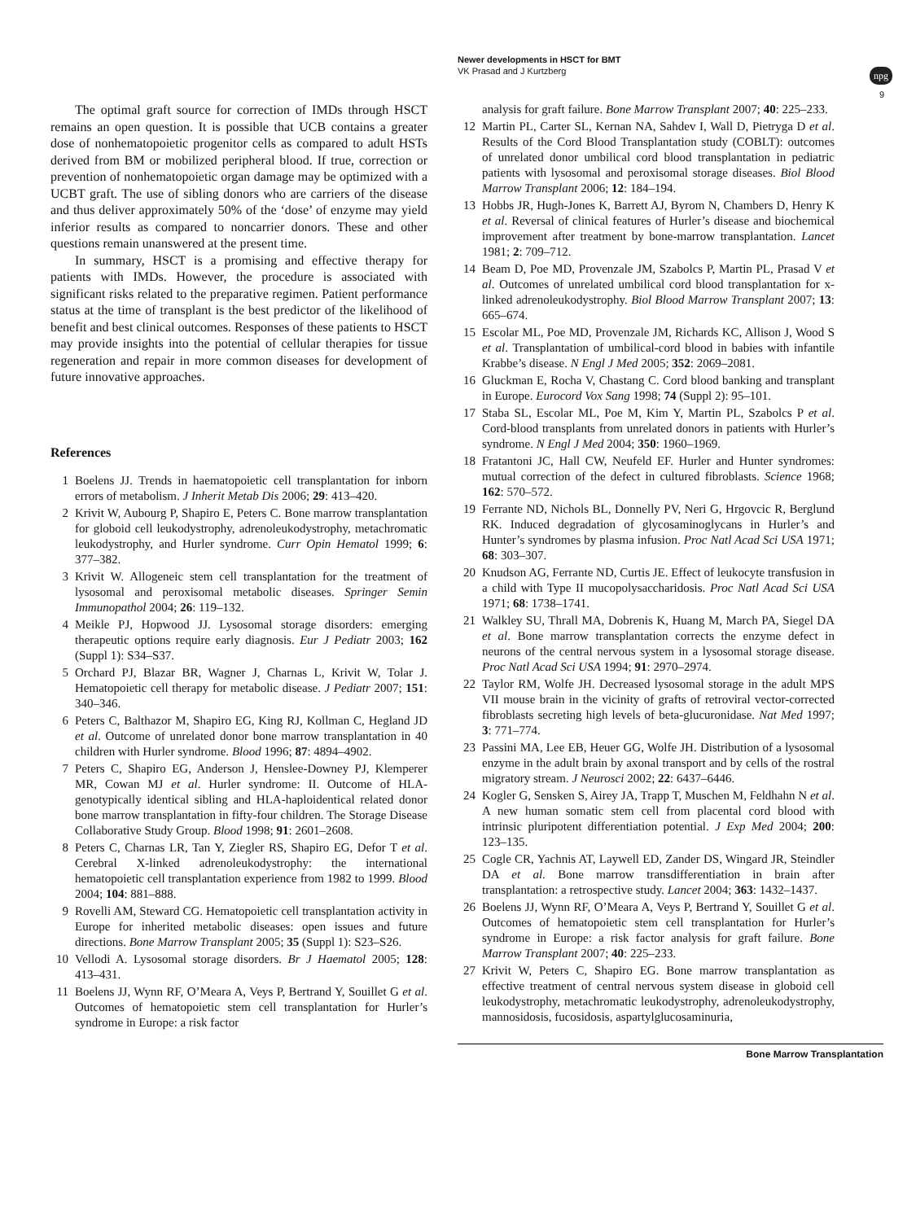Newer developments in HSCT for BMT
VK Prasad and J Kurtzberg
npg
9
The optimal graft source for correction of IMDs through HSCT remains an open question. It is possible that UCB contains a greater dose of nonhematopoietic progenitor cells as compared to adult HSTs derived from BM or mobilized peripheral blood. If true, correction or prevention of nonhematopoietic organ damage may be optimized with a UCBT graft. The use of sibling donors who are carriers of the disease and thus deliver approximately 50% of the ‘dose’ of enzyme may yield inferior results as compared to noncarrier donors. These and other questions remain unanswered at the present time.
In summary, HSCT is a promising and effective therapy for patients with IMDs. However, the procedure is associated with significant risks related to the preparative regimen. Patient performance status at the time of transplant is the best predictor of the likelihood of benefit and best clinical outcomes. Responses of these patients to HSCT may provide insights into the potential of cellular therapies for tissue regeneration and repair in more common diseases for development of future innovative approaches.
References
1 Boelens JJ. Trends in haematopoietic cell transplantation for inborn errors of metabolism. J Inherit Metab Dis 2006; 29: 413–420.
2 Krivit W, Aubourg P, Shapiro E, Peters C. Bone marrow transplantation for globoid cell leukodystrophy, adrenoleukodystrophy, metachromatic leukodystrophy, and Hurler syndrome. Curr Opin Hematol 1999; 6: 377–382.
3 Krivit W. Allogeneic stem cell transplantation for the treatment of lysosomal and peroxisomal metabolic diseases. Springer Semin Immunopathol 2004; 26: 119–132.
4 Meikle PJ, Hopwood JJ. Lysosomal storage disorders: emerging therapeutic options require early diagnosis. Eur J Pediatr 2003; 162 (Suppl 1): S34–S37.
5 Orchard PJ, Blazar BR, Wagner J, Charnas L, Krivit W, Tolar J. Hematopoietic cell therapy for metabolic disease. J Pediatr 2007; 151: 340–346.
6 Peters C, Balthazor M, Shapiro EG, King RJ, Kollman C, Hegland JD et al. Outcome of unrelated donor bone marrow transplantation in 40 children with Hurler syndrome. Blood 1996; 87: 4894–4902.
7 Peters C, Shapiro EG, Anderson J, Henslee-Downey PJ, Klemperer MR, Cowan MJ et al. Hurler syndrome: II. Outcome of HLA-genotypically identical sibling and HLA-haploidentical related donor bone marrow transplantation in fifty-four children. The Storage Disease Collaborative Study Group. Blood 1998; 91: 2601–2608.
8 Peters C, Charnas LR, Tan Y, Ziegler RS, Shapiro EG, Defor T et al. Cerebral X-linked adrenoleukodystrophy: the international hematopoietic cell transplantation experience from 1982 to 1999. Blood 2004; 104: 881–888.
9 Rovelli AM, Steward CG. Hematopoietic cell transplantation activity in Europe for inherited metabolic diseases: open issues and future directions. Bone Marrow Transplant 2005; 35 (Suppl 1): S23–S26.
10 Vellodi A. Lysosomal storage disorders. Br J Haematol 2005; 128: 413–431.
11 Boelens JJ, Wynn RF, O’Meara A, Veys P, Bertrand Y, Souillet G et al. Outcomes of hematopoietic stem cell transplantation for Hurler’s syndrome in Europe: a risk factor
analysis for graft failure. Bone Marrow Transplant 2007; 40: 225–233.
12 Martin PL, Carter SL, Kernan NA, Sahdev I, Wall D, Pietryga D et al. Results of the Cord Blood Transplantation study (COBLT): outcomes of unrelated donor umbilical cord blood transplantation in pediatric patients with lysosomal and peroxisomal storage diseases. Biol Blood Marrow Transplant 2006; 12: 184–194.
13 Hobbs JR, Hugh-Jones K, Barrett AJ, Byrom N, Chambers D, Henry K et al. Reversal of clinical features of Hurler’s disease and biochemical improvement after treatment by bone-marrow transplantation. Lancet 1981; 2: 709–712.
14 Beam D, Poe MD, Provenzale JM, Szabolcs P, Martin PL, Prasad V et al. Outcomes of unrelated umbilical cord blood transplantation for x-linked adrenoleukodystrophy. Biol Blood Marrow Transplant 2007; 13: 665–674.
15 Escolar ML, Poe MD, Provenzale JM, Richards KC, Allison J, Wood S et al. Transplantation of umbilical-cord blood in babies with infantile Krabbe’s disease. N Engl J Med 2005; 352: 2069–2081.
16 Gluckman E, Rocha V, Chastang C. Cord blood banking and transplant in Europe. Eurocord Vox Sang 1998; 74 (Suppl 2): 95–101.
17 Staba SL, Escolar ML, Poe M, Kim Y, Martin PL, Szabolcs P et al. Cord-blood transplants from unrelated donors in patients with Hurler’s syndrome. N Engl J Med 2004; 350: 1960–1969.
18 Fratantoni JC, Hall CW, Neufeld EF. Hurler and Hunter syndromes: mutual correction of the defect in cultured fibroblasts. Science 1968; 162: 570–572.
19 Ferrante ND, Nichols BL, Donnelly PV, Neri G, Hrgovcic R, Berglund RK. Induced degradation of glycosaminoglycans in Hurler’s and Hunter’s syndromes by plasma infusion. Proc Natl Acad Sci USA 1971; 68: 303–307.
20 Knudson AG, Ferrante ND, Curtis JE. Effect of leukocyte transfusion in a child with Type II mucopolysaccharidosis. Proc Natl Acad Sci USA 1971; 68: 1738–1741.
21 Walkley SU, Thrall MA, Dobrenis K, Huang M, March PA, Siegel DA et al. Bone marrow transplantation corrects the enzyme defect in neurons of the central nervous system in a lysosomal storage disease. Proc Natl Acad Sci USA 1994; 91: 2970–2974.
22 Taylor RM, Wolfe JH. Decreased lysosomal storage in the adult MPS VII mouse brain in the vicinity of grafts of retroviral vector-corrected fibroblasts secreting high levels of beta-glucuronidase. Nat Med 1997; 3: 771–774.
23 Passini MA, Lee EB, Heuer GG, Wolfe JH. Distribution of a lysosomal enzyme in the adult brain by axonal transport and by cells of the rostral migratory stream. J Neurosci 2002; 22: 6437–6446.
24 Kogler G, Sensken S, Airey JA, Trapp T, Muschen M, Feldhahn N et al. A new human somatic stem cell from placental cord blood with intrinsic pluripotent differentiation potential. J Exp Med 2004; 200: 123–135.
25 Cogle CR, Yachnis AT, Laywell ED, Zander DS, Wingard JR, Steindler DA et al. Bone marrow transdifferentiation in brain after transplantation: a retrospective study. Lancet 2004; 363: 1432–1437.
26 Boelens JJ, Wynn RF, O’Meara A, Veys P, Bertrand Y, Souillet G et al. Outcomes of hematopoietic stem cell transplantation for Hurler’s syndrome in Europe: a risk factor analysis for graft failure. Bone Marrow Transplant 2007; 40: 225–233.
27 Krivit W, Peters C, Shapiro EG. Bone marrow transplantation as effective treatment of central nervous system disease in globoid cell leukodystrophy, metachromatic leukodystrophy, adrenoleukodystrophy, mannosidosis, fucosidosis, aspartylglucosaminuria,
Bone Marrow Transplantation